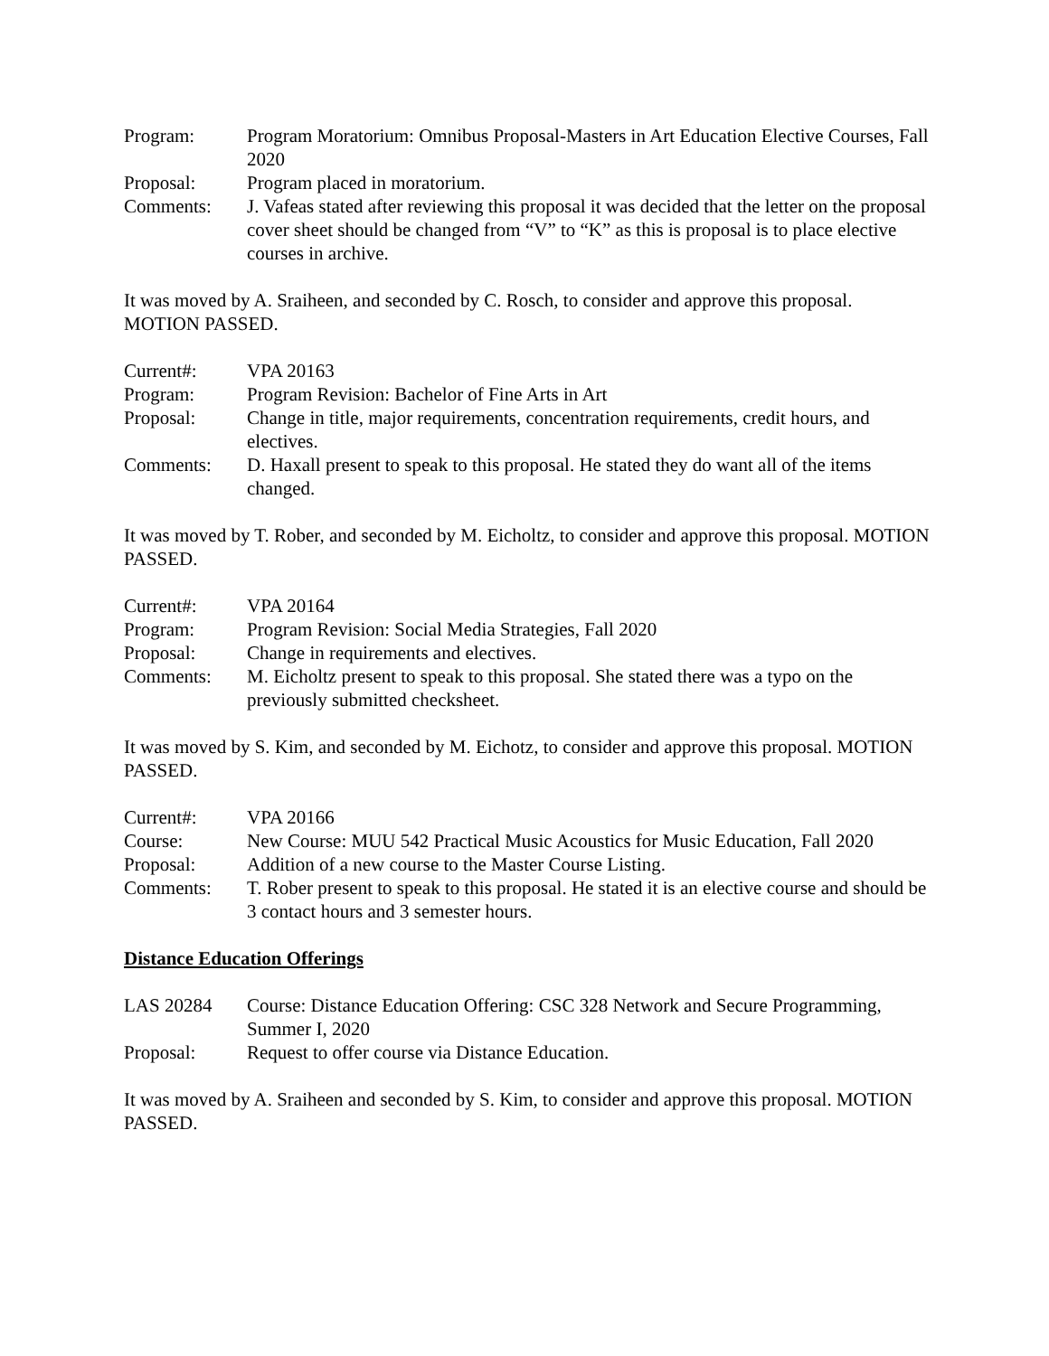Program: Program Moratorium: Omnibus Proposal-Masters in Art Education Elective Courses, Fall 2020
Proposal: Program placed in moratorium.
Comments: J. Vafeas stated after reviewing this proposal it was decided that the letter on the proposal cover sheet should be changed from “V” to “K” as this is proposal is to place elective courses in archive.
It was moved by A. Sraiheen, and seconded by C. Rosch, to consider and approve this proposal. MOTION PASSED.
Current#: VPA 20163
Program: Program Revision: Bachelor of Fine Arts in Art
Proposal: Change in title, major requirements, concentration requirements, credit hours, and electives.
Comments: D. Haxall present to speak to this proposal. He stated they do want all of the items changed.
It was moved by T. Rober, and seconded by M. Eicholtz, to consider and approve this proposal. MOTION PASSED.
Current#: VPA 20164
Program: Program Revision: Social Media Strategies, Fall 2020
Proposal: Change in requirements and electives.
Comments: M. Eicholtz present to speak to this proposal. She stated there was a typo on the previously submitted checksheet.
It was moved by S. Kim, and seconded by M. Eichotz, to consider and approve this proposal. MOTION PASSED.
Current#: VPA 20166
Course: New Course: MUU 542 Practical Music Acoustics for Music Education, Fall 2020
Proposal: Addition of a new course to the Master Course Listing.
Comments: T. Rober present to speak to this proposal. He stated it is an elective course and should be 3 contact hours and 3 semester hours.
Distance Education Offerings
LAS 20284 Course: Distance Education Offering: CSC 328 Network and Secure Programming, Summer I, 2020
Proposal: Request to offer course via Distance Education.
It was moved by A. Sraiheen and seconded by S. Kim, to consider and approve this proposal. MOTION PASSED.